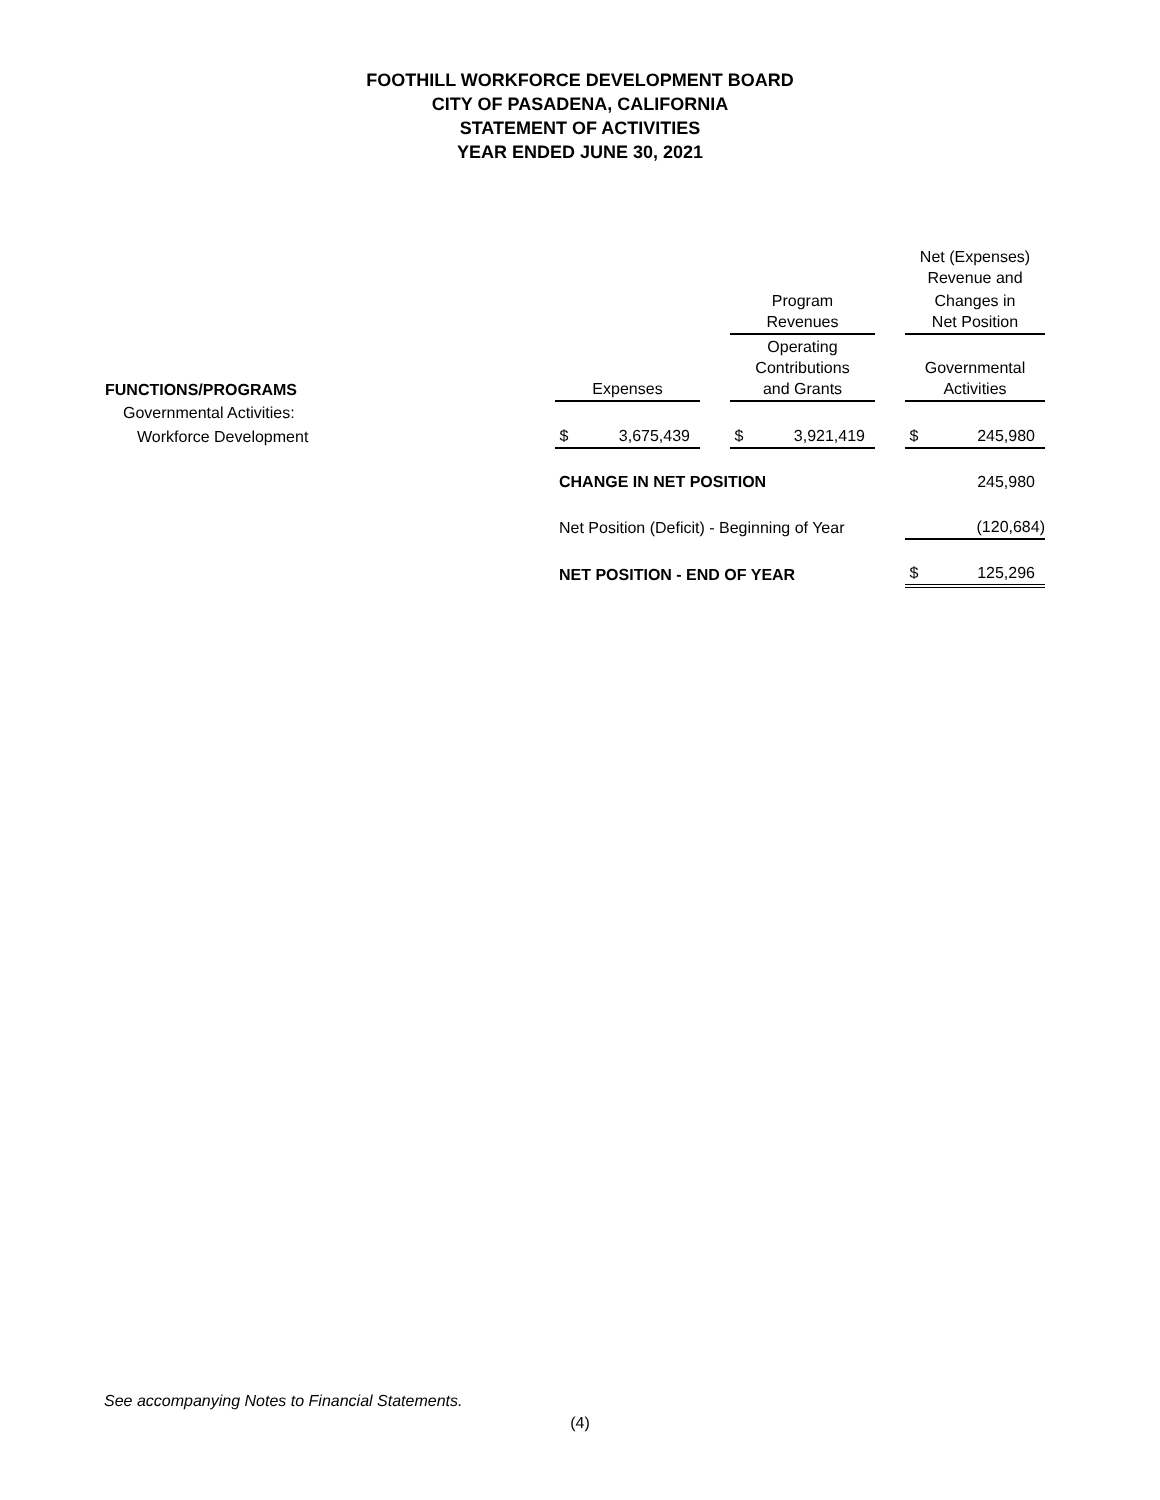FOOTHILL WORKFORCE DEVELOPMENT BOARD
CITY OF PASADENA, CALIFORNIA
STATEMENT OF ACTIVITIES
YEAR ENDED JUNE 30, 2021
| | | | | | | | Net (Expenses) Revenue and | |
| | | | | Program Revenues | | | Changes in Net Position | |
| FUNCTIONS/PROGRAMS | Expenses | | | Operating Contributions and Grants | | | Governmental Activities | |
| Governmental Activities: | | | | | | | | |
| Workforce Development | $ | 3,675,439 | | $ | 3,921,419 | | $ | 245,980 |
| | CHANGE IN NET POSITION | | | | | | | 245,980 |
| | Net Position (Deficit) - Beginning of Year | | | | | | | (120,684) |
| | NET POSITION - END OF YEAR | | | | | | $ | 125,296 |
See accompanying Notes to Financial Statements.
(4)